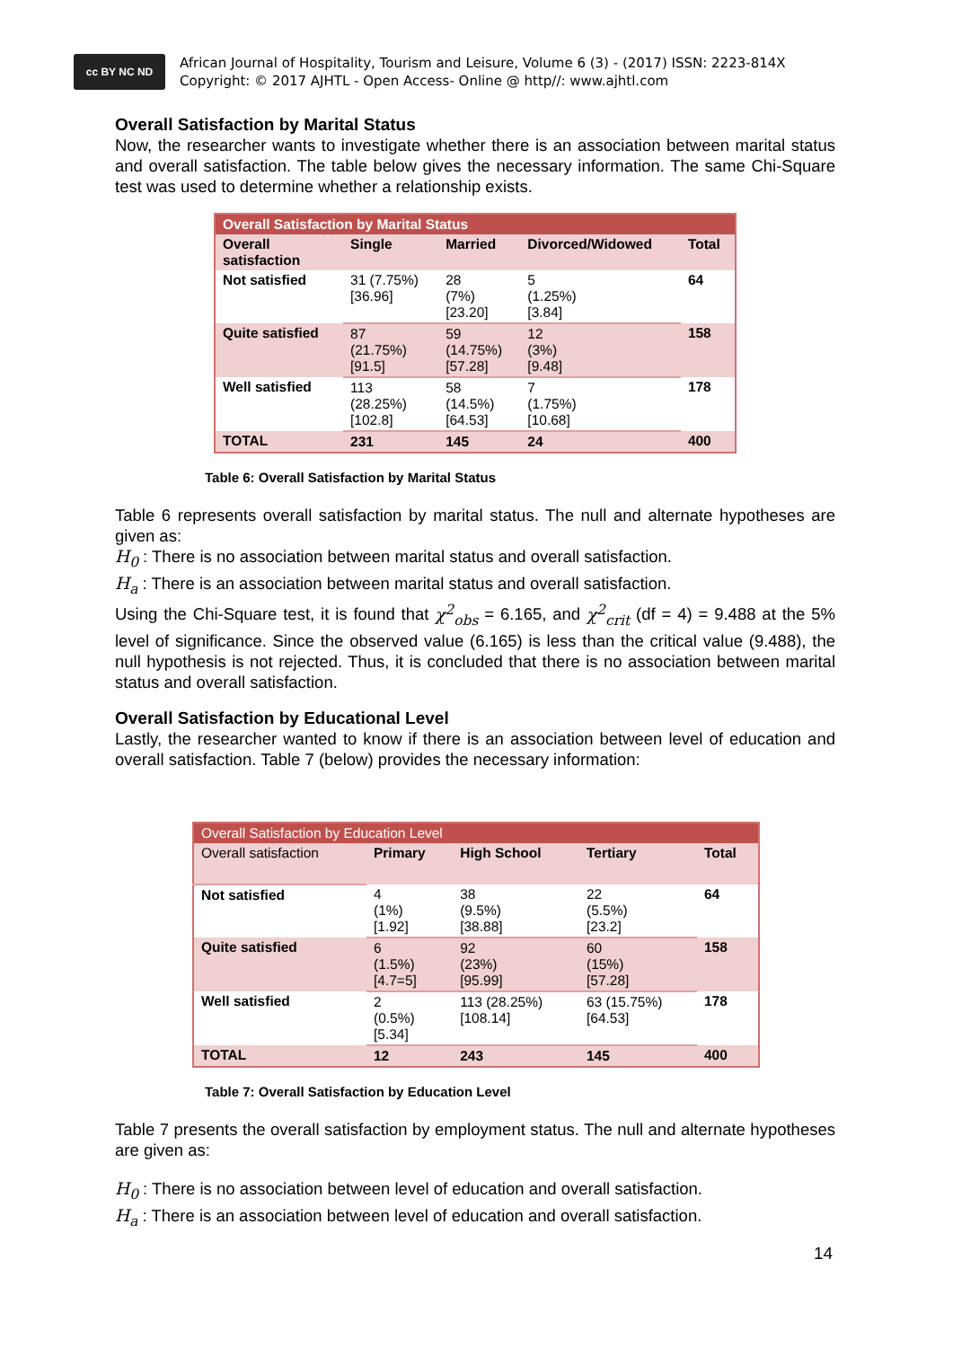cc BY NC ND
African Journal of Hospitality, Tourism and Leisure, Volume 6 (3) - (2017) ISSN: 2223-814X
Copyright: © 2017 AJHTL - Open Access- Online @ http//: www.ajhtl.com
Overall Satisfaction by Marital Status
Now, the researcher wants to investigate whether there is an association between marital status and overall satisfaction. The table below gives the necessary information. The same Chi-Square test was used to determine whether a relationship exists.
| Overall Satisfaction by Marital Status | | | | |
| --- | --- | --- | --- | --- |
| Overall satisfaction | Single | Married | Divorced/Widowed | Total |
| Not satisfied | 31 (7.75%) [36.96] | 28 (7%) [23.20] | 5 (1.25%) [3.84] | 64 |
| Quite satisfied | 87 (21.75%) [91.5] | 59 (14.75%) [57.28] | 12 (3%) [9.48] | 158 |
| Well satisfied | 113 (28.25%) [102.8] | 58 (14.5%) [64.53] | 7 (1.75%) [10.68] | 178 |
| TOTAL | 231 | 145 | 24 | 400 |
Table 6: Overall Satisfaction by Marital Status
Table 6 represents overall satisfaction by marital status. The null and alternate hypotheses are given as:
H<sub>0</sub> : There is no association between marital status and overall satisfaction.
H<sub>a</sub> : There is an association between marital status and overall satisfaction.
Using the Chi-Square test, it is found that χ<sup>2</sup><sub>obs</sub> = 6.165, and χ<sup>2</sup><sub>crit</sub> (df = 4) = 9.488 at the 5% level of significance. Since the observed value (6.165) is less than the critical value (9.488), the null hypothesis is not rejected. Thus, it is concluded that there is no association between marital status and overall satisfaction.
Overall Satisfaction by Educational Level
Lastly, the researcher wanted to know if there is an association between level of education and overall satisfaction. Table 7 (below) provides the necessary information:
| Overall Satisfaction by Education Level | | | | |
| Overall satisfaction | Primary | High School | Tertiary | Total |
| Not satisfied | 4 (1%) [1.92] | 38 (9.5%) [38.88] | 22 (5.5%) [23.2] | 64 |
| Quite satisfied | 6 (1.5%) [4.7=5] | 92 (23%) [95.99] | 60 (15%) [57.28] | 158 |
| Well satisfied | 2 (0.5%) [5.34] | 113 (28.25%) [108.14] | 63 (15.75%) [64.53] | 178 |
| TOTAL | 12 | 243 | 145 | 400 |
Table 7: Overall Satisfaction by Education Level
Table 7 presents the overall satisfaction by employment status. The null and alternate hypotheses are given as:
H<sub>0</sub> : There is no association between level of education and overall satisfaction.
H<sub>a</sub> : There is an association between level of education and overall satisfaction.
14